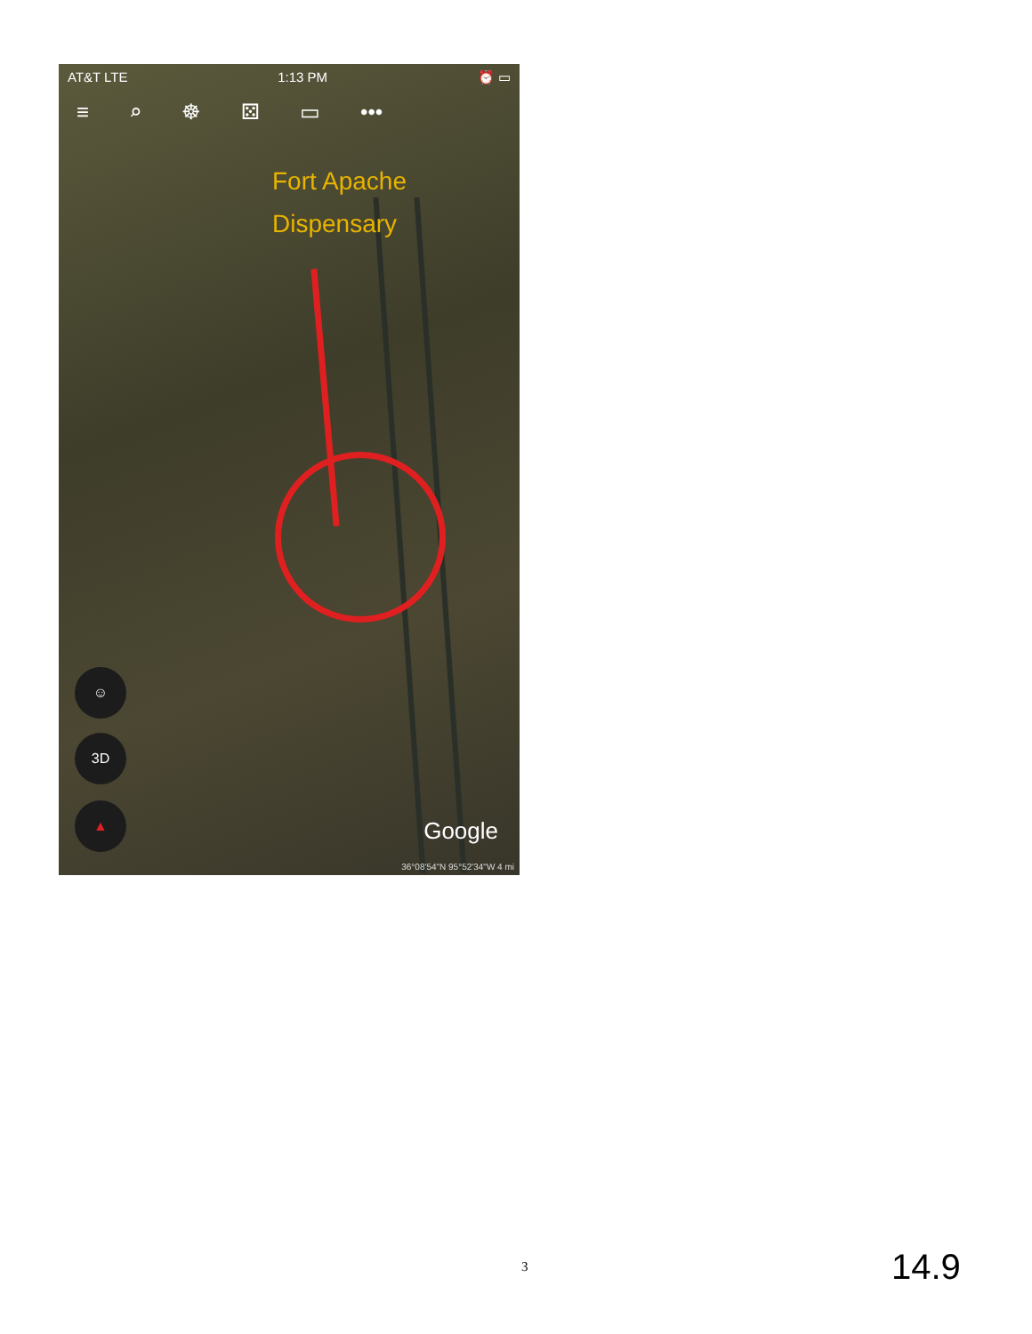AT&T LTE 1:13 PM ⏰ ▭
≡ ⌕ ☸ ⚄ ▭ •••
Fort Apache
Dispensary
☺
3D
▲
Google
36°08'54"N 95°52'34"W 4 mi
3 14.9